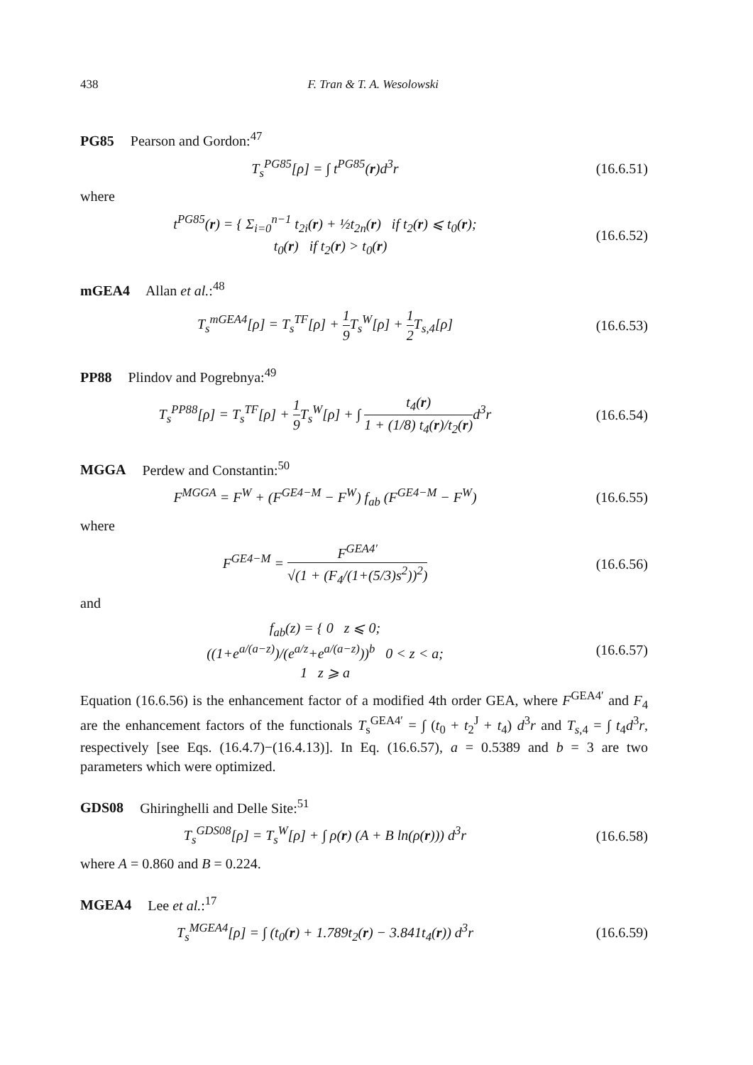438 F. Tran & T. A. Wesolowski
PG85 Pearson and Gordon:<sup>47</sup>
T<sub>s</sub><sup>PG85</sup>[ρ] = ∫ t<sup>PG85</sup>(r)d<sup>3</sup>r (16.6.51)
where
t<sup>PG85</sup>(r) = { Σ<sub>i=0</sub><sup>n−1</sup> t<sub>2i</sub>(r) + ½t<sub>2n</sub>(r) if t<sub>2</sub>(r) ⩽ t<sub>0</sub>(r);
t<sub>0</sub>(r) if t<sub>2</sub>(r) > t<sub>0</sub>(r)
(16.6.52)
mGEA4 Allan et al.:<sup>48</sup>
T<sub>s</sub><sup>mGEA4</sup>[ρ] = T<sub>s</sub><sup>TF</sup>[ρ] + 1 9 T<sub>s</sub><sup>W</sup>[ρ] + 1 2 T<sub>s,4</sub>[ρ]
(16.6.53)
PP88 Plindov and Pogrebnya:<sup>49</sup>
T<sub>s</sub><sup>PP88</sup>[ρ] = T<sub>s</sub><sup>TF</sup>[ρ] + 1 9 T<sub>s</sub><sup>W</sup>[ρ] + ∫ t<sub>4</sub>(r) 1 + (1/8) t<sub>4</sub>(r)/t<sub>2</sub>(r) d<sup>3</sup>r
(16.6.54)
MGGA Perdew and Constantin:<sup>50</sup>
F<sup>MGGA</sup> = F<sup>W</sup> + (F<sup>GE4−M</sup> − F<sup>W</sup>) f<sub>ab</sub> (F<sup>GE4−M</sup> − F<sup>W</sup>)
(16.6.55)
where
F<sup>GE4−M</sup> = F<sup>GEA4′</sup> √(1 + (F<sub>4</sub>/(1+(5/3)s<sup>2</sup>))<sup>2</sup>)
(16.6.56)
and
f<sub>ab</sub>(z) = { 0 z ⩽ 0;
((1+e<sup>a/(a−z)</sup>)/(e<sup>a/z</sup>+e<sup>a/(a−z)</sup>))<sup>b</sup> 0 < z < a;
1 z ⩾ a
(16.6.57)
Equation (16.6.56) is the enhancement factor of a modified 4th order GEA, where F<sup>GEA4′</sup> and F<sub>4</sub> are the enhancement factors of the functionals T<sub>s</sub><sup>GEA4′</sup> = ∫ (t<sub>0</sub> + t<sub>2</sub><sup>J</sup> + t<sub>4</sub>) d<sup>3</sup>r and T<sub>s,4</sub> = ∫ t<sub>4</sub>d<sup>3</sup>r, respectively [see Eqs. (16.4.7)−(16.4.13)]. In Eq. (16.6.57), a = 0.5389 and b = 3 are two parameters which were optimized.
GDS08 Ghiringhelli and Delle Site:<sup>51</sup>
T<sub>s</sub><sup>GDS08</sup>[ρ] = T<sub>s</sub><sup>W</sup>[ρ] + ∫ ρ(r) (A + B ln(ρ(r))) d<sup>3</sup>r
(16.6.58)
where A = 0.860 and B = 0.224.
MGEA4 Lee et al.:<sup>17</sup>
T<sub>s</sub><sup>MGEA4</sup>[ρ] = ∫ (t<sub>0</sub>(r) + 1.789t<sub>2</sub>(r) − 3.841t<sub>4</sub>(r)) d<sup>3</sup>r
(16.6.59)